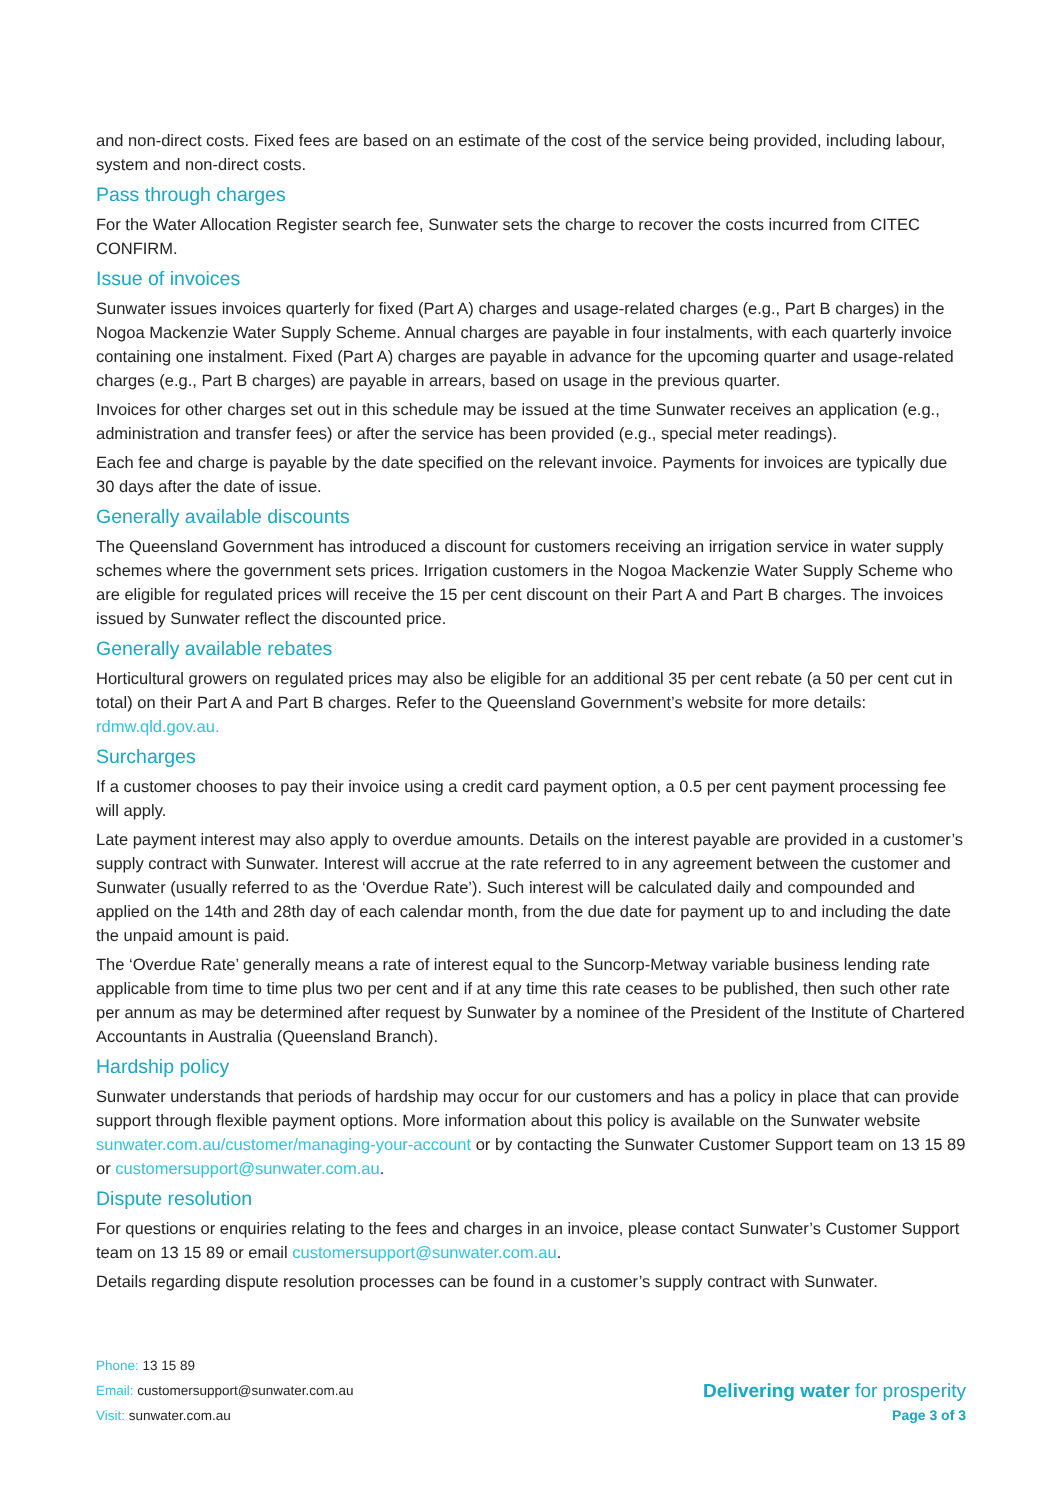and non-direct costs. Fixed fees are based on an estimate of the cost of the service being provided, including labour, system and non-direct costs.
Pass through charges
For the Water Allocation Register search fee, Sunwater sets the charge to recover the costs incurred from CITEC CONFIRM.
Issue of invoices
Sunwater issues invoices quarterly for fixed (Part A) charges and usage-related charges (e.g., Part B charges) in the Nogoa Mackenzie Water Supply Scheme. Annual charges are payable in four instalments, with each quarterly invoice containing one instalment. Fixed (Part A) charges are payable in advance for the upcoming quarter and usage-related charges (e.g., Part B charges) are payable in arrears, based on usage in the previous quarter.
Invoices for other charges set out in this schedule may be issued at the time Sunwater receives an application (e.g., administration and transfer fees) or after the service has been provided (e.g., special meter readings).
Each fee and charge is payable by the date specified on the relevant invoice. Payments for invoices are typically due 30 days after the date of issue.
Generally available discounts
The Queensland Government has introduced a discount for customers receiving an irrigation service in water supply schemes where the government sets prices. Irrigation customers in the Nogoa Mackenzie Water Supply Scheme who are eligible for regulated prices will receive the 15 per cent discount on their Part A and Part B charges. The invoices issued by Sunwater reflect the discounted price.
Generally available rebates
Horticultural growers on regulated prices may also be eligible for an additional 35 per cent rebate (a 50 per cent cut in total) on their Part A and Part B charges. Refer to the Queensland Government’s website for more details: rdmw.qld.gov.au.
Surcharges
If a customer chooses to pay their invoice using a credit card payment option, a 0.5 per cent payment processing fee will apply.
Late payment interest may also apply to overdue amounts. Details on the interest payable are provided in a customer’s supply contract with Sunwater. Interest will accrue at the rate referred to in any agreement between the customer and Sunwater (usually referred to as the ‘Overdue Rate’). Such interest will be calculated daily and compounded and applied on the 14th and 28th day of each calendar month, from the due date for payment up to and including the date the unpaid amount is paid.
The ‘Overdue Rate’ generally means a rate of interest equal to the Suncorp-Metway variable business lending rate applicable from time to time plus two per cent and if at any time this rate ceases to be published, then such other rate per annum as may be determined after request by Sunwater by a nominee of the President of the Institute of Chartered Accountants in Australia (Queensland Branch).
Hardship policy
Sunwater understands that periods of hardship may occur for our customers and has a policy in place that can provide support through flexible payment options. More information about this policy is available on the Sunwater website sunwater.com.au/customer/managing-your-account or by contacting the Sunwater Customer Support team on 13 15 89 or customersupport@sunwater.com.au.
Dispute resolution
For questions or enquiries relating to the fees and charges in an invoice, please contact Sunwater’s Customer Support team on 13 15 89 or email customersupport@sunwater.com.au.
Details regarding dispute resolution processes can be found in a customer’s supply contract with Sunwater.
Phone: 13 15 89
Email: customersupport@sunwater.com.au
Visit: sunwater.com.au
Delivering water for prosperity
Page 3 of 3